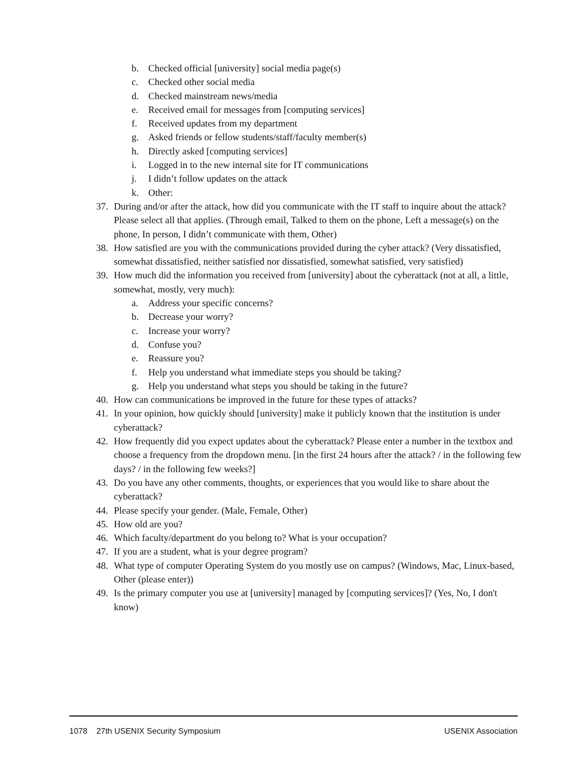b. Checked official [university] social media page(s)
c. Checked other social media
d. Checked mainstream news/media
e. Received email for messages from [computing services]
f. Received updates from my department
g. Asked friends or fellow students/staff/faculty member(s)
h. Directly asked [computing services]
i. Logged in to the new internal site for IT communications
j. I didn’t follow updates on the attack
k. Other:
37. During and/or after the attack, how did you communicate with the IT staff to inquire about the attack? Please select all that applies. (Through email, Talked to them on the phone, Left a message(s) on the phone, In person, I didn’t communicate with them, Other)
38. How satisfied are you with the communications provided during the cyber attack? (Very dissatisfied, somewhat dissatisfied, neither satisfied nor dissatisfied, somewhat satisfied, very satisfied)
39. How much did the information you received from [university] about the cyberattack (not at all, a little, somewhat, mostly, very much):
a. Address your specific concerns?
b. Decrease your worry?
c. Increase your worry?
d. Confuse you?
e. Reassure you?
f. Help you understand what immediate steps you should be taking?
g. Help you understand what steps you should be taking in the future?
40. How can communications be improved in the future for these types of attacks?
41. In your opinion, how quickly should [university] make it publicly known that the institution is under cyberattack?
42. How frequently did you expect updates about the cyberattack? Please enter a number in the textbox and choose a frequency from the dropdown menu. [in the first 24 hours after the attack? / in the following few days? / in the following few weeks?]
43. Do you have any other comments, thoughts, or experiences that you would like to share about the cyberattack?
44. Please specify your gender. (Male, Female, Other)
45. How old are you?
46. Which faculty/department do you belong to? What is your occupation?
47. If you are a student, what is your degree program?
48. What type of computer Operating System do you mostly use on campus? (Windows, Mac, Linux-based, Other (please enter))
49. Is the primary computer you use at [university] managed by [computing services]? (Yes, No, I don't know)
1078 27th USENIX Security Symposium USENIX Association